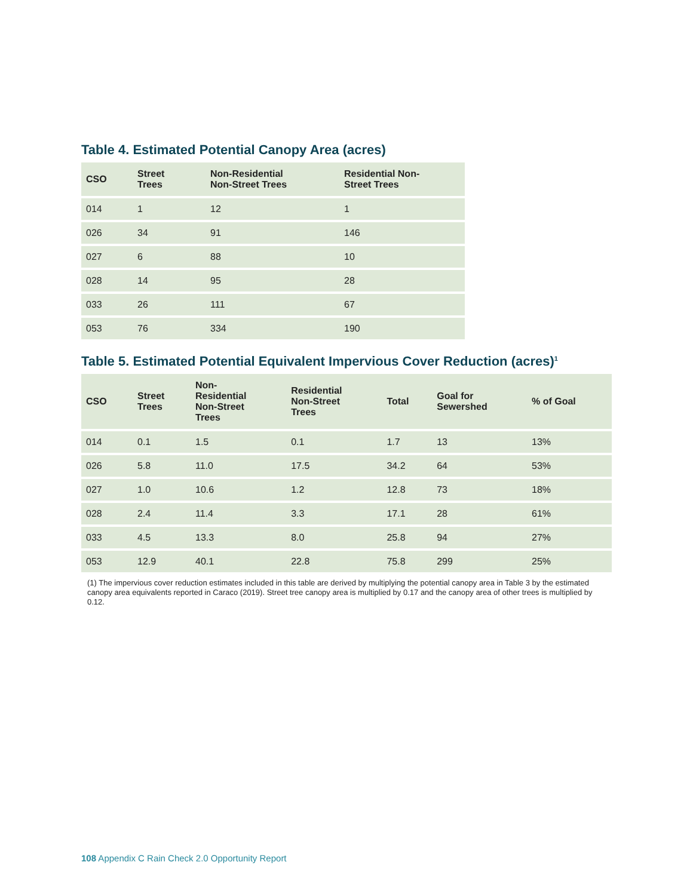Table 4. Estimated Potential Canopy Area (acres)
| CSO | Street Trees | Non-Residential Non-Street Trees | Residential Non- Street Trees |
| --- | --- | --- | --- |
| 014 | 1 | 12 | 1 |
| 026 | 34 | 91 | 146 |
| 027 | 6 | 88 | 10 |
| 028 | 14 | 95 | 28 |
| 033 | 26 | 111 | 67 |
| 053 | 76 | 334 | 190 |
Table 5. Estimated Potential Equivalent Impervious Cover Reduction (acres)<sup>1</sup>
| CSO | Street Trees | Non- Residential Non-Street Trees | Residential Non-Street Trees | Total | Goal for Sewershed | % of Goal |
| --- | --- | --- | --- | --- | --- | --- |
| 014 | 0.1 | 1.5 | 0.1 | 1.7 | 13 | 13% |
| 026 | 5.8 | 11.0 | 17.5 | 34.2 | 64 | 53% |
| 027 | 1.0 | 10.6 | 1.2 | 12.8 | 73 | 18% |
| 028 | 2.4 | 11.4 | 3.3 | 17.1 | 28 | 61% |
| 033 | 4.5 | 13.3 | 8.0 | 25.8 | 94 | 27% |
| 053 | 12.9 | 40.1 | 22.8 | 75.8 | 299 | 25% |
(1) The impervious cover reduction estimates included in this table are derived by multiplying the potential canopy area in Table 3 by the estimated canopy area equivalents reported in Caraco (2019). Street tree canopy area is multiplied by 0.17 and the canopy area of other trees is multiplied by 0.12.
108 Appendix C Rain Check 2.0 Opportunity Report